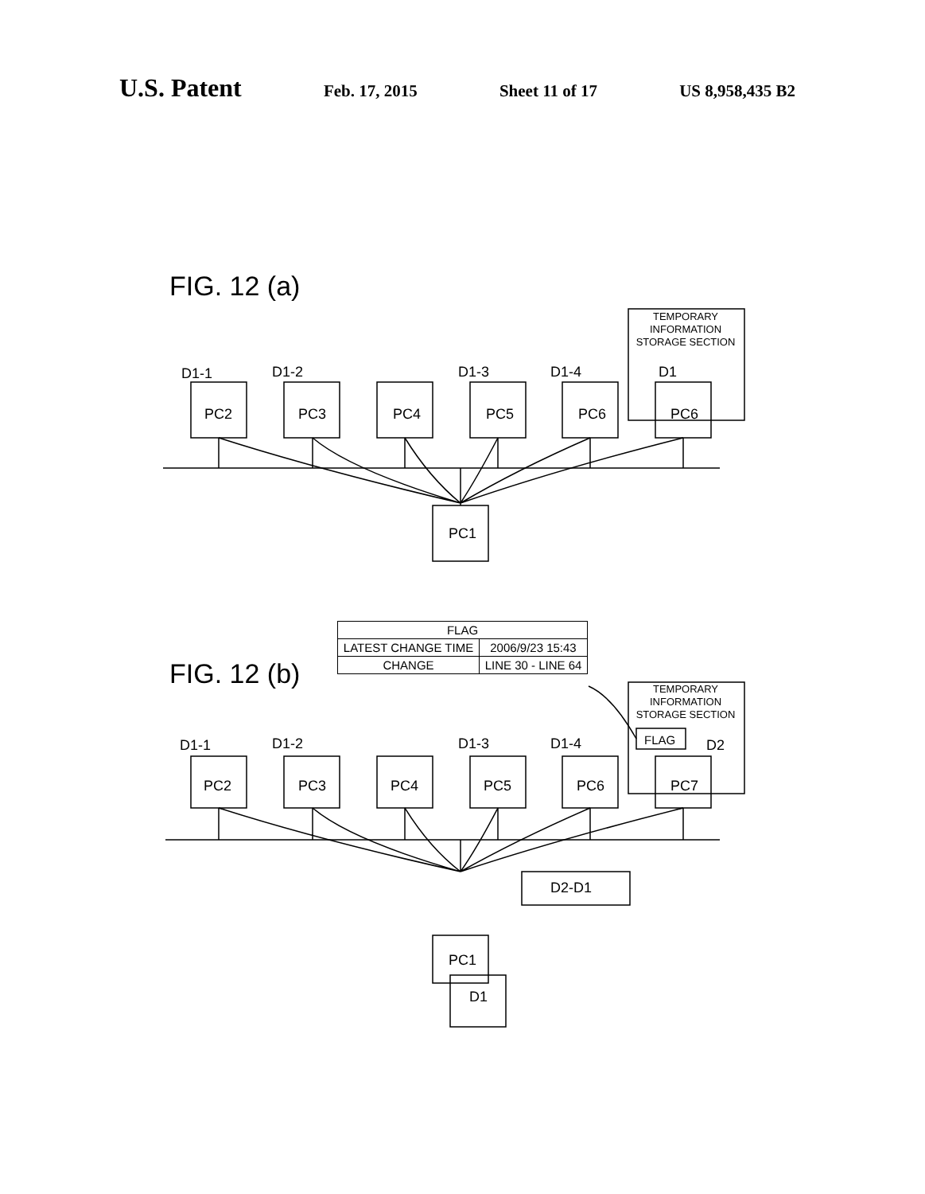U.S. Patent Feb. 17, 2015 Sheet 11 of 17 US 8,958,435 B2
FIG. 12 (a)
D1-1
D1-2
D1-3
D1-4
D1
PC2
PC3
PC4
PC5
PC6
PC6
PC1
TEMPORARY
INFORMATION
STORAGE SECTION
| FLAG | |
| --- | --- |
| LATEST CHANGE TIME | 2006/9/23 15:43 |
| CHANGE | LINE 30 - LINE 64 |
FIG. 12 (b)
D1-1
D1-2
D1-3
D1-4
D2
D1
D2-D1
PC2
PC3
PC4
PC5
PC6
PC7
PC1
FLAG
TEMPORARY
INFORMATION
STORAGE SECTION